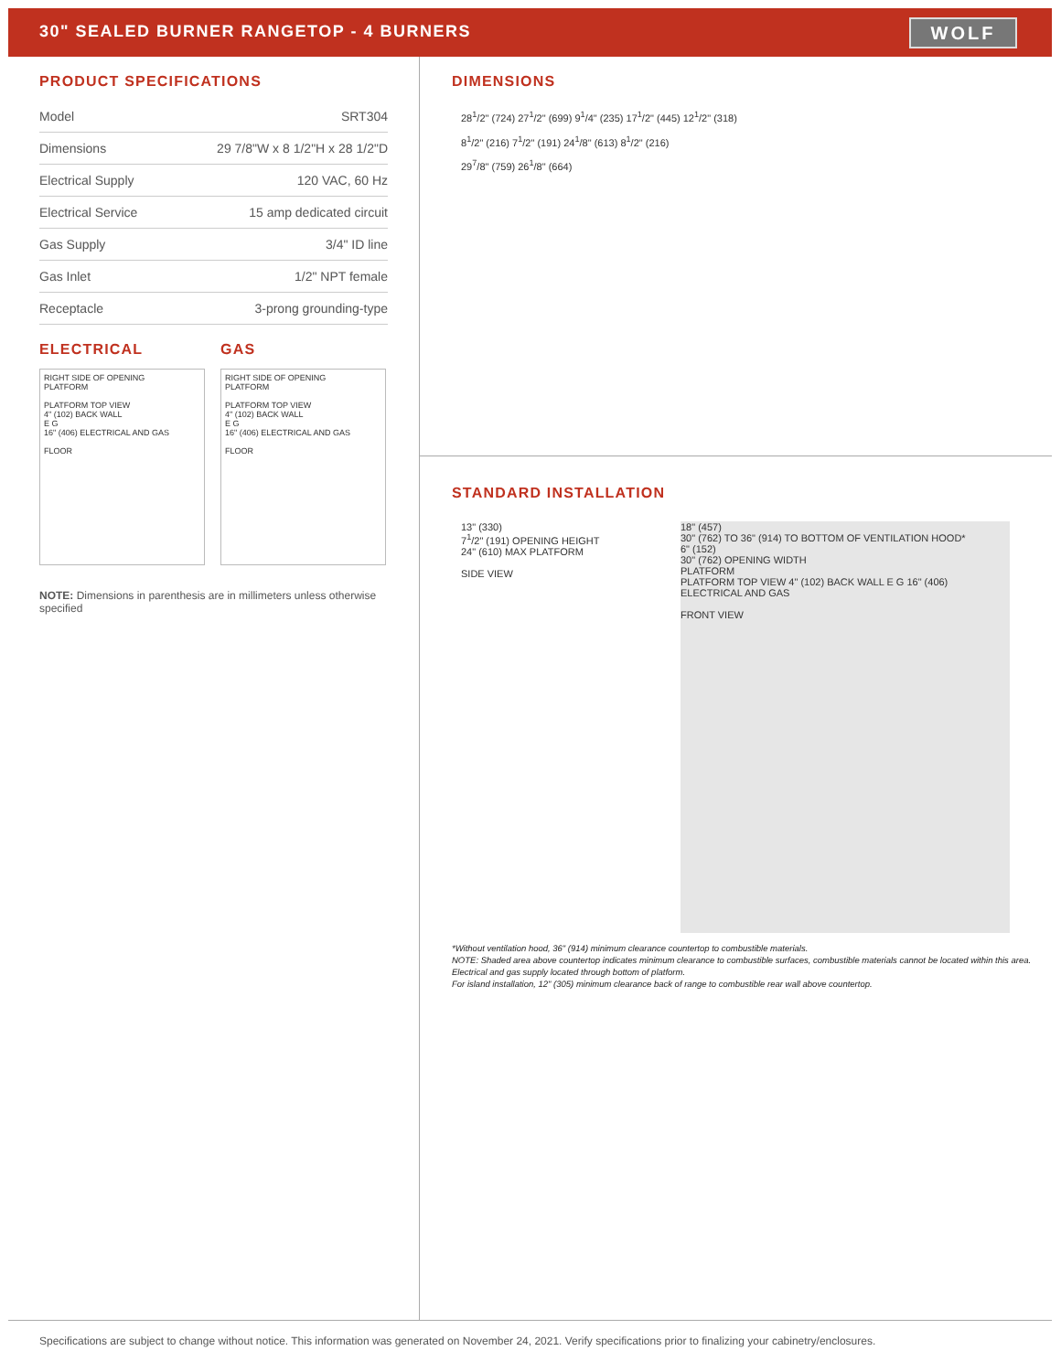30" SEALED BURNER RANGETOP - 4 BURNERS
WOLF
PRODUCT SPECIFICATIONS
| Model | SRT304 |
| Dimensions | 29 7/8"W x 8 1/2"H x 28 1/2"D |
| Electrical Supply | 120 VAC, 60 Hz |
| Electrical Service | 15 amp dedicated circuit |
| Gas Supply | 3/4" ID line |
| Gas Inlet | 1/2" NPT female |
| Receptacle | 3-prong grounding-type |
ELECTRICAL
RIGHT SIDE OF OPENING
PLATFORM
PLATFORM TOP VIEW
4" (102) BACK WALL
E G
16" (406) ELECTRICAL AND GAS
FLOOR
GAS
RIGHT SIDE OF OPENING
PLATFORM
PLATFORM TOP VIEW
4" (102) BACK WALL
E G
16" (406) ELECTRICAL AND GAS
FLOOR
NOTE: Dimensions in parenthesis are in millimeters unless otherwise specified
DIMENSIONS
28<sup>1</sup>/2" (724) 27<sup>1</sup>/2" (699) 9<sup>1</sup>/4" (235) 17<sup>1</sup>/2" (445) 12<sup>1</sup>/2" (318)
8<sup>1</sup>/2" (216) 7<sup>1</sup>/2" (191) 24<sup>1</sup>/8" (613) 8<sup>1</sup>/2" (216)
29<sup>7</sup>/8" (759) 26<sup>1</sup>/8" (664)
STANDARD INSTALLATION
13" (330)
7<sup>1</sup>/2" (191) OPENING HEIGHT
24" (610) MAX PLATFORM
SIDE VIEW
18" (457)
30" (762) TO 36" (914) TO BOTTOM OF VENTILATION HOOD*
6" (152)
30" (762) OPENING WIDTH
PLATFORM
PLATFORM TOP VIEW 4" (102) BACK WALL E G 16" (406) ELECTRICAL AND GAS
FRONT VIEW
*Without ventilation hood, 36" (914) minimum clearance countertop to combustible materials.
NOTE: Shaded area above countertop indicates minimum clearance to combustible surfaces, combustible materials cannot be located within this area.
Electrical and gas supply located through bottom of platform.
For island installation, 12" (305) minimum clearance back of range to combustible rear wall above countertop.
Specifications are subject to change without notice. This information was generated on November 24, 2021. Verify specifications prior to finalizing your cabinetry/enclosures.